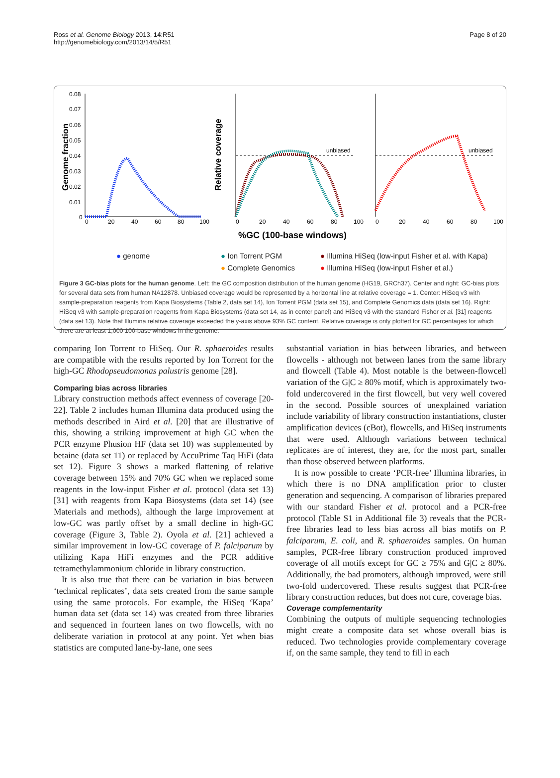Ross et al. Genome Biology 2013, 14:R51
http://genomebiology.com/2013/14/5/R51
Page 8 of 20
0.08
0.07
0.06
0.05
0.04
0.03
0.02
0.01
0
0
20
40
60
80
100
0
20
40
60
80
100
0
20
40
60
80
100
unbiased
unbiased
Genome fraction
Relative coverage
%GC (100-base windows)
● genome
● Ion Torrent PGM
● Illumina HiSeq (low-input Fisher et al. with Kapa)
● Complete Genomics
● Illumina HiSeq (low-input Fisher et al.)
Figure 3 GC-bias plots for the human genome. Left: the GC composition distribution of the human genome (HG19, GRCh37). Center and right: GC-bias plots for several data sets from human NA12878. Unbiased coverage would be represented by a horizontal line at relative coverage = 1. Center: HiSeq v3 with sample-preparation reagents from Kapa Biosystems (Table 2, data set 14), Ion Torrent PGM (data set 15), and Complete Genomics data (data set 16). Right: HiSeq v3 with sample-preparation reagents from Kapa Biosystems (data set 14, as in center panel) and HiSeq v3 with the standard Fisher et al. [31] reagents (data set 13). Note that Illumina relative coverage exceeded the y-axis above 93% GC content. Relative coverage is only plotted for GC percentages for which there are at least 1,000 100-base windows in the genome.
comparing Ion Torrent to HiSeq. Our R. sphaeroides results are compatible with the results reported by Ion Torrent for the high-GC Rhodopseudomonas palustris genome [28].
Comparing bias across libraries
Library construction methods affect evenness of coverage [20-22]. Table 2 includes human Illumina data produced using the methods described in Aird et al. [20] that are illustrative of this, showing a striking improvement at high GC when the PCR enzyme Phusion HF (data set 10) was supplemented by betaine (data set 11) or replaced by AccuPrime Taq HiFi (data set 12). Figure 3 shows a marked flattening of relative coverage between 15% and 70% GC when we replaced some reagents in the low-input Fisher et al. protocol (data set 13) [31] with reagents from Kapa Biosystems (data set 14) (see Materials and methods), although the large improvement at low-GC was partly offset by a small decline in high-GC coverage (Figure 3, Table 2). Oyola et al. [21] achieved a similar improvement in low-GC coverage of P. falciparum by utilizing Kapa HiFi enzymes and the PCR additive tetramethylammonium chloride in library construction.
It is also true that there can be variation in bias between ‘technical replicates’, data sets created from the same sample using the same protocols. For example, the HiSeq ‘Kapa’ human data set (data set 14) was created from three libraries and sequenced in fourteen lanes on two flowcells, with no deliberate variation in protocol at any point. Yet when bias statistics are computed lane-by-lane, one sees
substantial variation in bias between libraries, and between flowcells - although not between lanes from the same library and flowcell (Table 4). Most notable is the between-flowcell variation of the G|C ≥ 80% motif, which is approximately two-fold undercovered in the first flowcell, but very well covered in the second. Possible sources of unexplained variation include variability of library construction instantiations, cluster amplification devices (cBot), flowcells, and HiSeq instruments that were used. Although variations between technical replicates are of interest, they are, for the most part, smaller than those observed between platforms.
It is now possible to create ‘PCR-free’ Illumina libraries, in which there is no DNA amplification prior to cluster generation and sequencing. A comparison of libraries prepared with our standard Fisher et al. protocol and a PCR-free protocol (Table S1 in Additional file 3) reveals that the PCR-free libraries lead to less bias across all bias motifs on P. falciparum, E. coli, and R. sphaeroides samples. On human samples, PCR-free library construction produced improved coverage of all motifs except for GC ≥ 75% and G|C ≥ 80%. Additionally, the bad promoters, although improved, were still two-fold undercovered. These results suggest that PCR-free library construction reduces, but does not cure, coverage bias.
Coverage complementarity
Combining the outputs of multiple sequencing technologies might create a composite data set whose overall bias is reduced. Two technologies provide complementary coverage if, on the same sample, they tend to fill in each